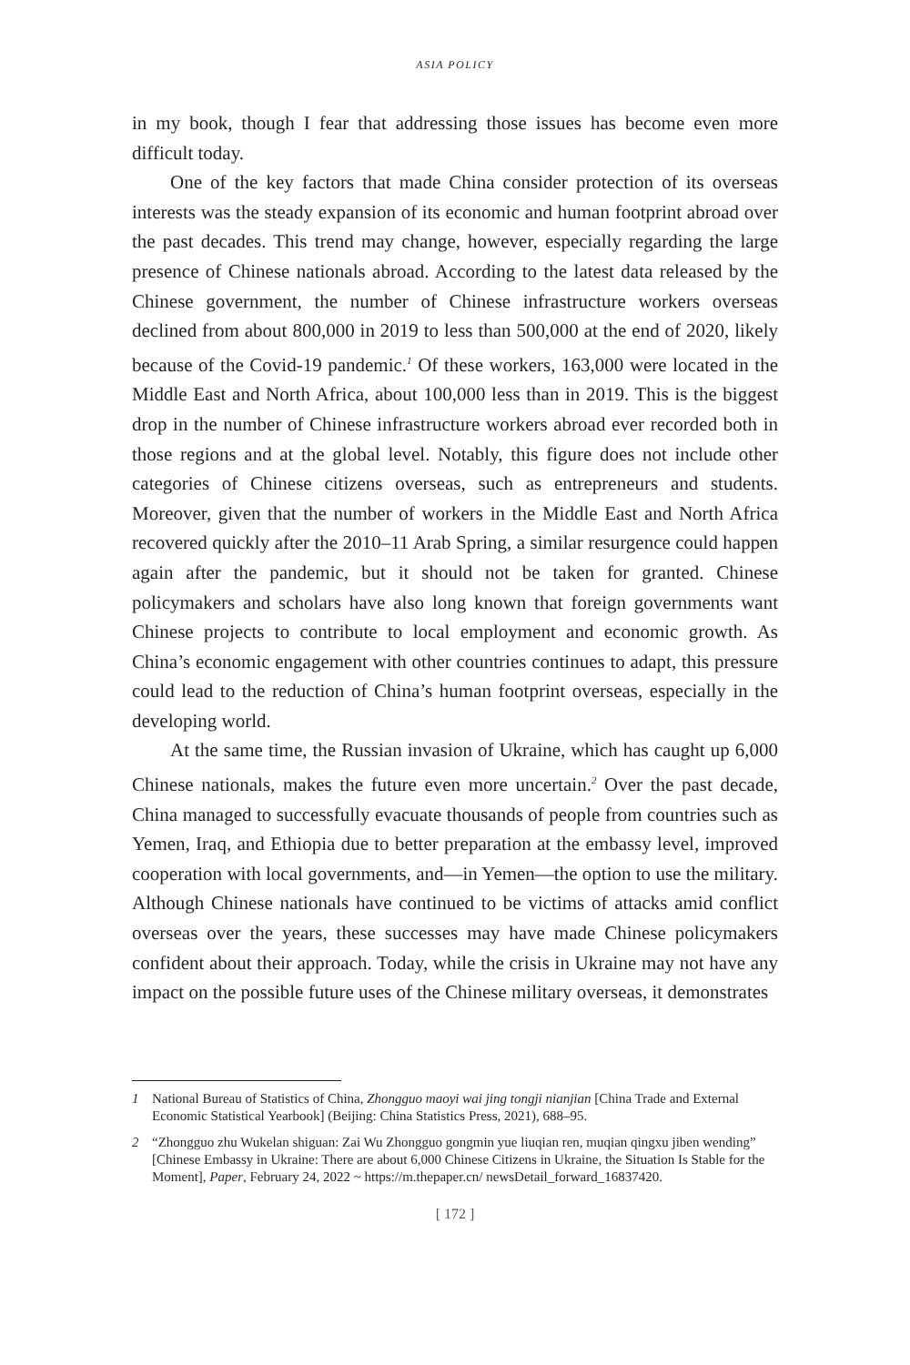ASIA POLICY
in my book, though I fear that addressing those issues has become even more difficult today.
One of the key factors that made China consider protection of its overseas interests was the steady expansion of its economic and human footprint abroad over the past decades. This trend may change, however, especially regarding the large presence of Chinese nationals abroad. According to the latest data released by the Chinese government, the number of Chinese infrastructure workers overseas declined from about 800,000 in 2019 to less than 500,000 at the end of 2020, likely because of the Covid-19 pandemic.<sup>1</sup> Of these workers, 163,000 were located in the Middle East and North Africa, about 100,000 less than in 2019. This is the biggest drop in the number of Chinese infrastructure workers abroad ever recorded both in those regions and at the global level. Notably, this figure does not include other categories of Chinese citizens overseas, such as entrepreneurs and students. Moreover, given that the number of workers in the Middle East and North Africa recovered quickly after the 2010–11 Arab Spring, a similar resurgence could happen again after the pandemic, but it should not be taken for granted. Chinese policymakers and scholars have also long known that foreign governments want Chinese projects to contribute to local employment and economic growth. As China’s economic engagement with other countries continues to adapt, this pressure could lead to the reduction of China’s human footprint overseas, especially in the developing world.
At the same time, the Russian invasion of Ukraine, which has caught up 6,000 Chinese nationals, makes the future even more uncertain.<sup>2</sup> Over the past decade, China managed to successfully evacuate thousands of people from countries such as Yemen, Iraq, and Ethiopia due to better preparation at the embassy level, improved cooperation with local governments, and—in Yemen—the option to use the military. Although Chinese nationals have continued to be victims of attacks amid conflict overseas over the years, these successes may have made Chinese policymakers confident about their approach. Today, while the crisis in Ukraine may not have any impact on the possible future uses of the Chinese military overseas, it demonstrates
1 National Bureau of Statistics of China, Zhongguo maoyi wai jing tongji nianjian [China Trade and External Economic Statistical Yearbook] (Beijing: China Statistics Press, 2021), 688–95.
2 “Zhongguo zhu Wukelan shiguan: Zai Wu Zhongguo gongmin yue liuqian ren, muqian qingxu jiben wending” [Chinese Embassy in Ukraine: There are about 6,000 Chinese Citizens in Ukraine, the Situation Is Stable for the Moment], Paper, February 24, 2022 ~ https://m.thepaper.cn/ newsDetail_forward_16837420.
[ 172 ]